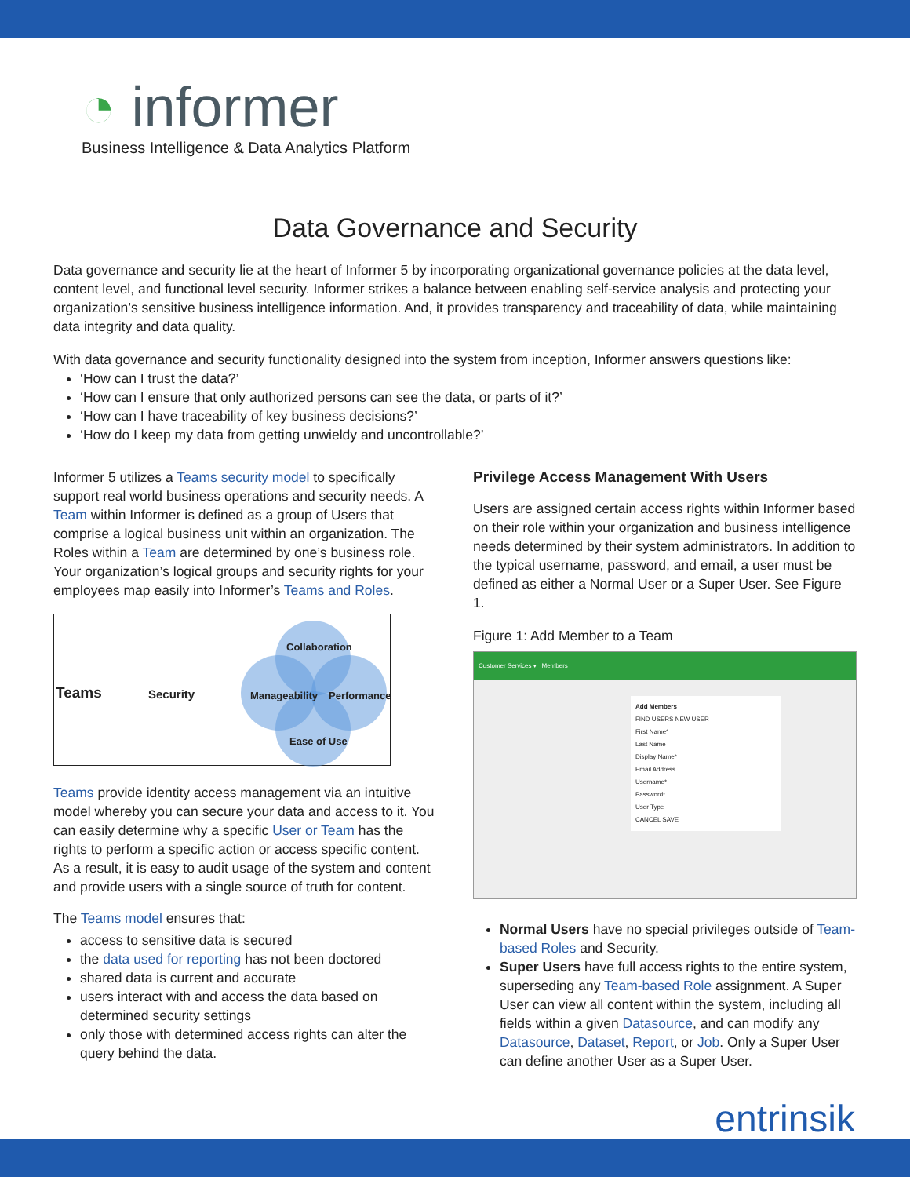◔ informer
Business Intelligence & Data Analytics Platform
Data Governance and Security
Data governance and security lie at the heart of Informer 5 by incorporating organizational governance policies at the data level, content level, and functional level security. Informer strikes a balance between enabling self-service analysis and protecting your organization’s sensitive business intelligence information. And, it provides transparency and traceability of data, while maintaining data integrity and data quality.
With data governance and security functionality designed into the system from inception, Informer answers questions like:
‘How can I trust the data?’
‘How can I ensure that only authorized persons can see the data, or parts of it?’
‘How can I have traceability of key business decisions?’
‘How do I keep my data from getting unwieldy and uncontrollable?’
Informer 5 utilizes a Teams security model to specifically support real world business operations and security needs. A Team within Informer is defined as a group of Users that comprise a logical business unit within an organization. The Roles within a Team are determined by one’s business role. Your organization’s logical groups and security rights for your employees map easily into Informer’s Teams and Roles.
Teams Security
Collaboration
Manageability Performance
Ease of Use
Teams provide identity access management via an intuitive model whereby you can secure your data and access to it. You can easily determine why a specific User or Team has the rights to perform a specific action or access specific content. As a result, it is easy to audit usage of the system and content and provide users with a single source of truth for content.
The Teams model ensures that:
access to sensitive data is secured
the data used for reporting has not been doctored
shared data is current and accurate
users interact with and access the data based on determined security settings
only those with determined access rights can alter the query behind the data.
Privilege Access Management With Users
Users are assigned certain access rights within Informer based on their role within your organization and business intelligence needs determined by their system administrators. In addition to the typical username, password, and email, a user must be defined as either a Normal User or a Super User. See Figure 1.
Figure 1: Add Member to a Team
Customer Services ▾ Members
Add Members
FIND USERS NEW USER
First Name*
Last Name
Display Name*
Email Address
Username*
Password*
User Type
CANCEL SAVE
Normal Users have no special privileges outside of Team-based Roles and Security.
Super Users have full access rights to the entire system, superseding any Team-based Role assignment. A Super User can view all content within the system, including all fields within a given Datasource, and can modify any Datasource, Dataset, Report, or Job. Only a Super User can define another User as a Super User.
entrinsik